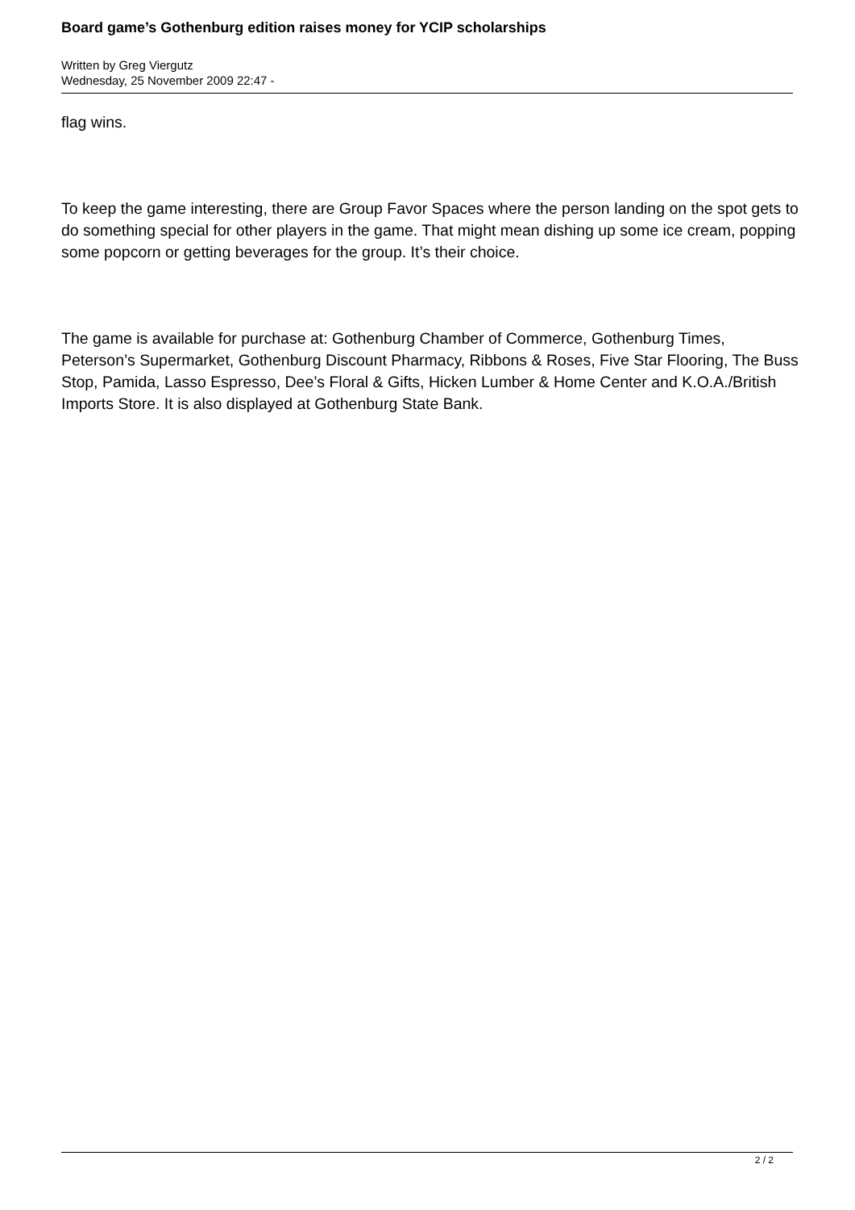Board game’s Gothenburg edition raises money for YCIP scholarships
Written by Greg Viergutz
Wednesday, 25 November 2009 22:47 -
flag wins.
To keep the game interesting, there are Group Favor Spaces where the person landing on the spot gets to do something special for other players in the game. That might mean dishing up some ice cream, popping some popcorn or getting beverages for the group. It’s their choice.
The game is available for purchase at: Gothenburg Chamber of Commerce, Gothenburg Times, Peterson’s Supermarket, Gothenburg Discount Pharmacy, Ribbons & Roses, Five Star Flooring, The Buss Stop, Pamida, Lasso Espresso, Dee’s Floral & Gifts, Hicken Lumber & Home Center and K.O.A./British Imports Store. It is also displayed at Gothenburg State Bank.
2 / 2